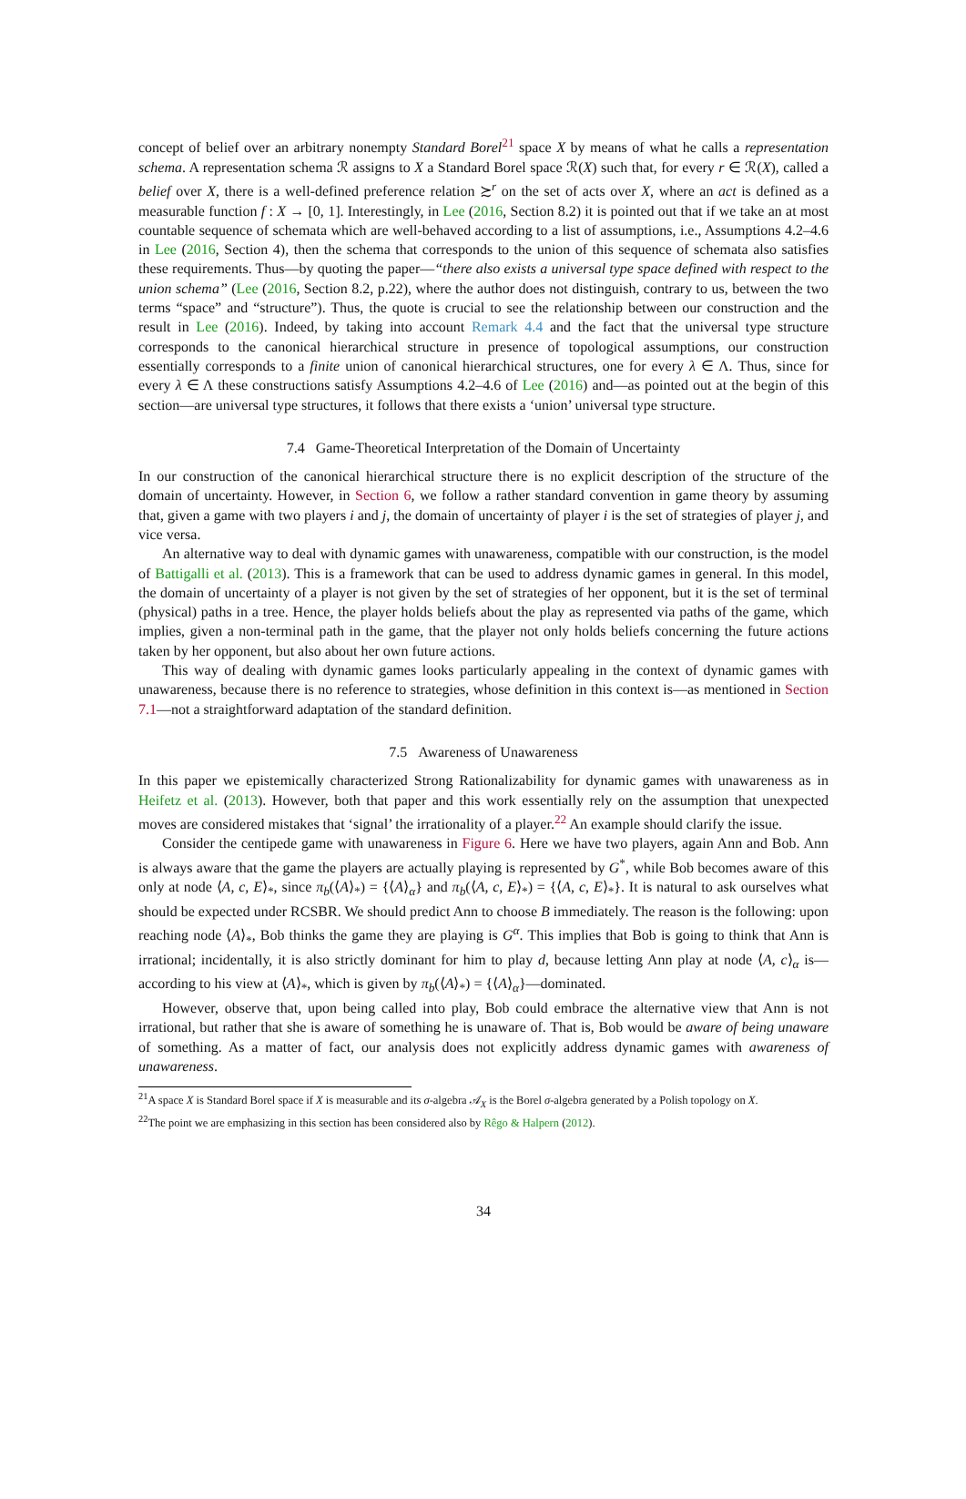concept of belief over an arbitrary nonempty Standard Borel<sup>21</sup> space X by means of what he calls a representation schema. A representation schema ℛ assigns to X a Standard Borel space ℛ(X) such that, for every r ∈ ℛ(X), called a belief over X, there is a well-defined preference relation ≿<sup>r</sup> on the set of acts over X, where an act is defined as a measurable function f : X → [0, 1]. Interestingly, in Lee (2016, Section 8.2) it is pointed out that if we take an at most countable sequence of schemata which are well-behaved according to a list of assumptions, i.e., Assumptions 4.2–4.6 in Lee (2016, Section 4), then the schema that corresponds to the union of this sequence of schemata also satisfies these requirements. Thus—by quoting the paper—“there also exists a universal type space defined with respect to the union schema” (Lee (2016, Section 8.2, p.22), where the author does not distinguish, contrary to us, between the two terms “space” and “structure”). Thus, the quote is crucial to see the relationship between our construction and the result in Lee (2016). Indeed, by taking into account Remark 4.4 and the fact that the universal type structure corresponds to the canonical hierarchical structure in presence of topological assumptions, our construction essentially corresponds to a finite union of canonical hierarchical structures, one for every λ ∈ Λ. Thus, since for every λ ∈ Λ these constructions satisfy Assumptions 4.2–4.6 of Lee (2016) and—as pointed out at the begin of this section—are universal type structures, it follows that there exists a ‘union’ universal type structure.
7.4 Game-Theoretical Interpretation of the Domain of Uncertainty
In our construction of the canonical hierarchical structure there is no explicit description of the structure of the domain of uncertainty. However, in Section 6, we follow a rather standard convention in game theory by assuming that, given a game with two players i and j, the domain of uncertainty of player i is the set of strategies of player j, and vice versa.
An alternative way to deal with dynamic games with unawareness, compatible with our construction, is the model of Battigalli et al. (2013). This is a framework that can be used to address dynamic games in general. In this model, the domain of uncertainty of a player is not given by the set of strategies of her opponent, but it is the set of terminal (physical) paths in a tree. Hence, the player holds beliefs about the play as represented via paths of the game, which implies, given a non-terminal path in the game, that the player not only holds beliefs concerning the future actions taken by her opponent, but also about her own future actions.
This way of dealing with dynamic games looks particularly appealing in the context of dynamic games with unawareness, because there is no reference to strategies, whose definition in this context is—as mentioned in Section 7.1—not a straightforward adaptation of the standard definition.
7.5 Awareness of Unawareness
In this paper we epistemically characterized Strong Rationalizability for dynamic games with unawareness as in Heifetz et al. (2013). However, both that paper and this work essentially rely on the assumption that unexpected moves are considered mistakes that ‘signal’ the irrationality of a player.<sup>22</sup> An example should clarify the issue.
Consider the centipede game with unawareness in Figure 6. Here we have two players, again Ann and Bob. Ann is always aware that the game the players are actually playing is represented by G<sup>*</sup>, while Bob becomes aware of this only at node ⟨A, c, E⟩<sub>*</sub>, since π<sub>b</sub>(⟨A⟩<sub>*</sub>) = {⟨A⟩<sub>α</sub>} and π<sub>b</sub>(⟨A, c, E⟩<sub>*</sub>) = {⟨A, c, E⟩<sub>*</sub>}. It is natural to ask ourselves what should be expected under RCSBR. We should predict Ann to choose B immediately. The reason is the following: upon reaching node ⟨A⟩<sub>*</sub>, Bob thinks the game they are playing is G<sup>α</sup>. This implies that Bob is going to think that Ann is irrational; incidentally, it is also strictly dominant for him to play d, because letting Ann play at node ⟨A, c⟩<sub>α</sub> is—according to his view at ⟨A⟩<sub>*</sub>, which is given by π<sub>b</sub>(⟨A⟩<sub>*</sub>) = {⟨A⟩<sub>α</sub>}—dominated.
However, observe that, upon being called into play, Bob could embrace the alternative view that Ann is not irrational, but rather that she is aware of something he is unaware of. That is, Bob would be aware of being unaware of something. As a matter of fact, our analysis does not explicitly address dynamic games with awareness of unawareness.
<sup>21</sup> A space X is Standard Borel space if X is measurable and its σ-algebra 𝒜<sub>X</sub> is the Borel σ-algebra generated by a Polish topology on X.
<sup>22</sup> The point we are emphasizing in this section has been considered also by Rêgo & Halpern (2012).
34